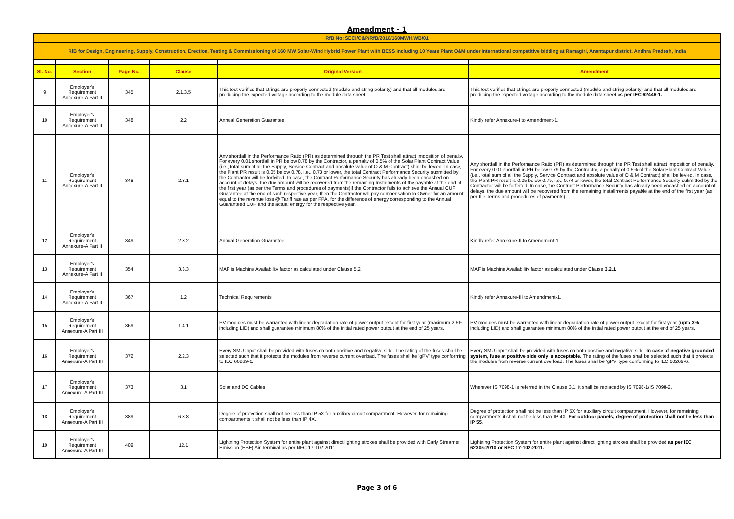Amendment - 1
| RfB No: SECI/C&P/RfB/2018/160MWH/WB/01 | | | | | |
| RfB for Design, Engineering, Supply, Construction, Erection, Testing & Commissioning of 160 MW Solar-Wind Hybrid Power Plant with BESS including 10 Years Plant O&M under International competitive bidding at Ramagiri, Anantapur district, Andhra Pradesh, India | | | | | |
| Sl. No. | Section | Page No. | Clause | Original Version | Amendment |
| 9 | Employer's Requirement Annexure-A Part II | 345 | 2.1.3.5 | This test verifies that strings are properly connected (module and string polarity) and that all modules are producing the expected voltage according to the module data sheet. | This test verifies that strings are properly connected (module and string polarity) and that all modules are producing the expected voltage according to the module data sheet as per IEC 62446-1. |
| 10 | Employer's Requirement Annexure-A Part II | 348 | 2.2 | Annual Generation Guarantee | Kindly refer Annexure-I to Amendment-1. |
| 11 | Employer's Requirement Annexure-A Part II | 348 | 2.3.1 | Any shortfall in the Performance Ratio (PR) as determined through the PR Test shall attract imposition of penalty. For every 0.01 shortfall in PR below 0.78 by the Contractor, a penalty of 0.5% of the Solar Plant Contract Value (i.e., total sum of all the Supply, Service Contract and absolute value of O & M Contract) shall be levied. In case, the Plant PR result is 0.05 below 0.78, i.e., 0.73 or lower, the total Contract Performance Security submitted by the Contractor will be forfeited. In case, the Contract Performance Security has already been encashed on account of delays, the due amount will be recovered from the remaining Instalments of the payable at the end of the first year (as per the Terms and procedures of payments)If the Contractor fails to achieve the Annual CUF Guarantee at the end of such respective year, then the Contractor will pay compensation to Owner for an amount equal to the revenue loss @ Tariff rate as per PPA, for the difference of energy corresponding to the Annual Guaranteed CUF and the actual energy for the respective year. | Any shortfall in the Performance Ratio (PR) as determined through the PR Test shall attract imposition of penalty. For every 0.01 shortfall in PR below 0.79 by the Contractor, a penalty of 0.5% of the Solar Plant Contract Value (i.e., total sum of all the Supply, Service Contract and absolute value of O & M Contract) shall be levied. In case, the Plant PR result is 0.05 below 0.79, i.e., 0.74 or lower, the total Contract Performance Security submitted by the Contractor will be forfeited. In case, the Contract Performance Security has already been encashed on account of delays, the due amount will be recovered from the remaining installments payable at the end of the first year (as per the Terms and procedures of payments). |
| 12 | Employer's Requirement Annexure-A Part II | 349 | 2.3.2 | Annual Generation Guarantee | Kindly refer Annexure-II to Amendment-1. |
| 13 | Employer's Requirement Annexure-A Part II | 354 | 3.3.3 | MAF is Machine Availability factor as calculated under Clause 5.2 | MAF is Machine Availability factor as calculated under Clause 3.2.1 |
| 14 | Employer's Requirement Annexure-A Part II | 367 | 1.2 | Technical Requirements | Kindly refer Annexure-III to Amendment-1. |
| 15 | Employer's Requirement Annexure-A Part III | 369 | 1.4.1 | PV modules must be warranted with linear degradation rate of power output except for first year (maximum 2.5% including LID) and shall guarantee minimum 80% of the initial rated power output at the end of 25 years. | PV modules must be warranted with linear degradation rate of power output except for first year ( upto 3% including LID) and shall guarantee minimum 80% of the initial rated power output at the end of 25 years. |
| 16 | Employer's Requirement Annexure-A Part III | 372 | 2.2.3 | Every SMU input shall be provided with fuses on both positive and negative side. The rating of the fuses shall be selected such that it protects the modules from reverse current overload. The fuses shall be 'gPV' type conforming to IEC 60269-6. | Every SMU input shall be provided with fuses on both positive and negative side. In case of negative grounded system, fuse at positive side only is acceptable. The rating of the fuses shall be selected such that it protects the modules from reverse current overload. The fuses shall be 'gPV' type conforming to IEC 60269-6. |
| 17 | Employer's Requirement Annexure-A Part III | 373 | 3.1 | Solar and DC Cables | Wherever IS 7098-1 is referred in the Clause 3.1, it shall be replaced by IS 7098-1/IS 7098-2. |
| 18 | Employer's Requirement Annexure-A Part III | 389 | 6.3.8 | Degree of protection shall not be less than IP 5X for auxiliary circuit compartment. However, for remaining compartments it shall not be less than IP 4X. | Degree of protection shall not be less than IP 5X for auxiliary circuit compartment. However, for remaining compartments it shall not be less than IP 4X. For outdoor panels, degree of protection shall not be less than IP 55. |
| 19 | Employer's Requirement Annexure-A Part III | 409 | 12.1 | Lightning Protection System for entire plant against direct lighting strokes shall be provided with Early Streamer Emission (ESE) Air Terminal as per NFC 17-102:2011. | Lightning Protection System for entire plant against direct lighting strokes shall be provided as per IEC 62305:2010 or NFC 17-102:2011. |
Page 3 of 6